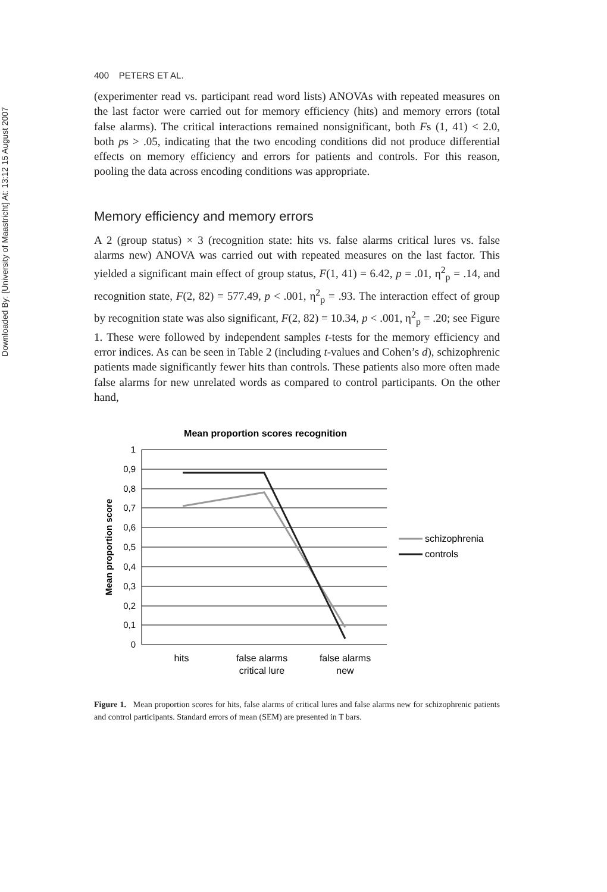Downloaded By: [University of Maastricht] At: 13:12 15 August 2007
400 PETERS ET AL.
(experimenter read vs. participant read word lists) ANOVAs with repeated measures on the last factor were carried out for memory efficiency (hits) and memory errors (total false alarms). The critical interactions remained nonsignificant, both Fs (1, 41) < 2.0, both ps > .05, indicating that the two encoding conditions did not produce differential effects on memory efficiency and errors for patients and controls. For this reason, pooling the data across encoding conditions was appropriate.
Memory efficiency and memory errors
A 2 (group status) × 3 (recognition state: hits vs. false alarms critical lures vs. false alarms new) ANOVA was carried out with repeated measures on the last factor. This yielded a significant main effect of group status, F(1, 41) = 6.42, p = .01, η<sup>2</sup><sub>p</sub> = .14, and recognition state, F(2, 82) = 577.49, p < .001, η<sup>2</sup><sub>p</sub> = .93. The interaction effect of group by recognition state was also significant, F(2, 82) = 10.34, p < .001, η<sup>2</sup><sub>p</sub> = .20; see Figure 1. These were followed by independent samples t-tests for the memory efficiency and error indices. As can be seen in Table 2 (including t-values and Cohen’s d), schizophrenic patients made significantly fewer hits than controls. These patients also more often made false alarms for new unrelated words as compared to control participants. On the other hand,
Mean proportion scores recognition
1
0,9
0,8
0,7
0,6
0,5
0,4
0,3
0,2
0,1
0
Mean proportion score
hits
false alarms
critical lure
false alarms
new
schizophrenia
controls
Figure 1. Mean proportion scores for hits, false alarms of critical lures and false alarms new for schizophrenic patients and control participants. Standard errors of mean (SEM) are presented in T bars.